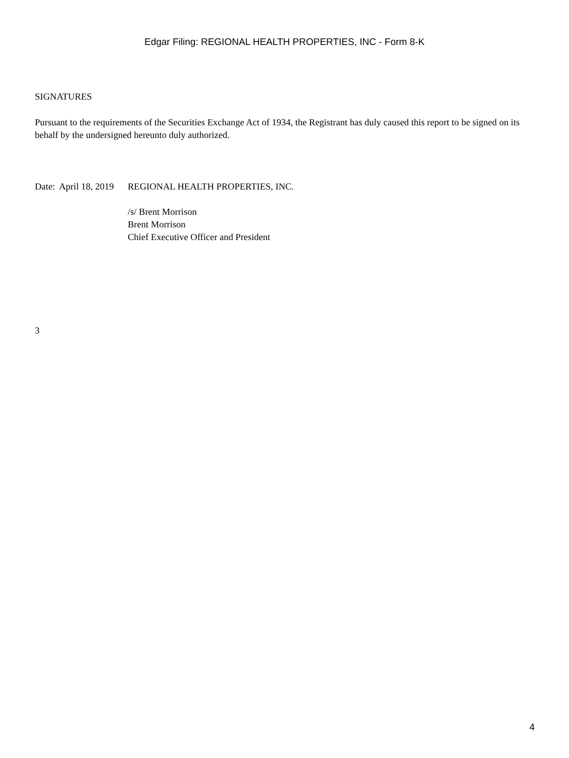Edgar Filing: REGIONAL HEALTH PROPERTIES, INC - Form 8-K
SIGNATURES
Pursuant to the requirements of the Securities Exchange Act of 1934, the Registrant has duly caused this report to be signed on its behalf by the undersigned hereunto duly authorized.
| Date: | April 18, 2019 | REGIONAL HEALTH PROPERTIES, INC. |
| | | /s/ Brent Morrison Brent Morrison Chief Executive Officer and President |
3
4